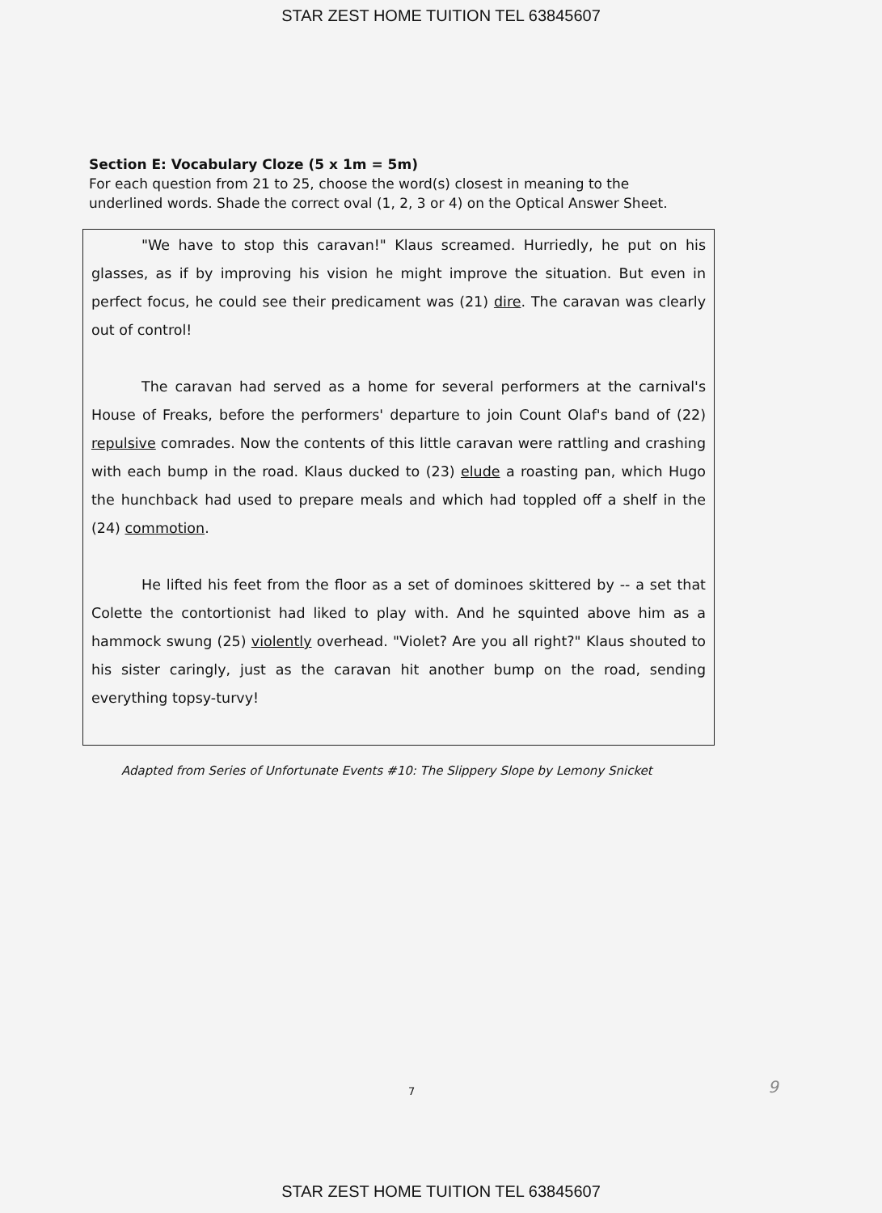STAR ZEST HOME TUITION TEL 63845607
Section E: Vocabulary Cloze (5 x 1m = 5m)
For each question from 21 to 25, choose the word(s) closest in meaning to the underlined words. Shade the correct oval (1, 2, 3 or 4) on the Optical Answer Sheet.
"We have to stop this caravan!" Klaus screamed. Hurriedly, he put on his glasses, as if by improving his vision he might improve the situation. But even in perfect focus, he could see their predicament was (21) dire. The caravan was clearly out of control!
The caravan had served as a home for several performers at the carnival's House of Freaks, before the performers' departure to join Count Olaf's band of (22) repulsive comrades. Now the contents of this little caravan were rattling and crashing with each bump in the road. Klaus ducked to (23) elude a roasting pan, which Hugo the hunchback had used to prepare meals and which had toppled off a shelf in the (24) commotion.
He lifted his feet from the floor as a set of dominoes skittered by -- a set that Colette the contortionist had liked to play with. And he squinted above him as a hammock swung (25) violently overhead. "Violet? Are you all right?" Klaus shouted to his sister caringly, just as the caravan hit another bump on the road, sending everything topsy-turvy!
Adapted from Series of Unfortunate Events #10: The Slippery Slope by Lemony Snicket
9
7
STAR ZEST HOME TUITION TEL 63845607